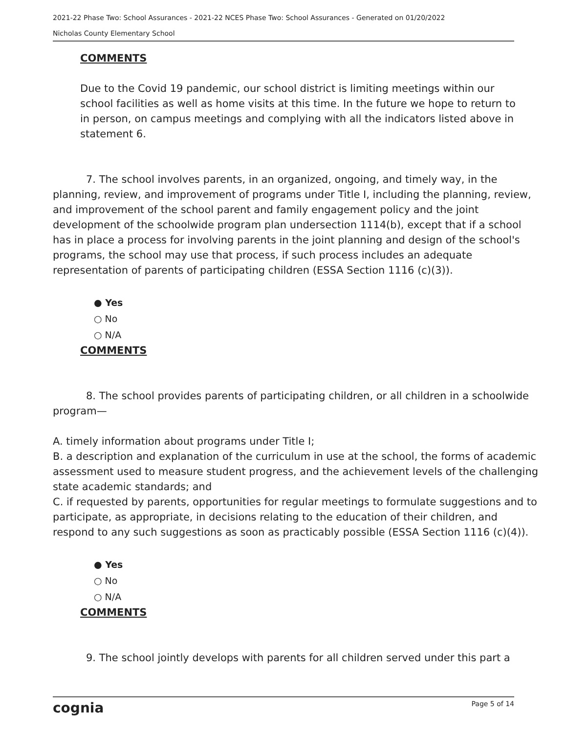2021-22 Phase Two: School Assurances - 2021-22 NCES Phase Two: School Assurances - Generated on 01/20/2022
Nicholas County Elementary School
COMMENTS
Due to the Covid 19 pandemic, our school district is limiting meetings within our school facilities as well as home visits at this time. In the future we hope to return to in person, on campus meetings and complying with all the indicators listed above in statement 6.
7. The school involves parents, in an organized, ongoing, and timely way, in the planning, review, and improvement of programs under Title I, including the planning, review, and improvement of the school parent and family engagement policy and the joint development of the schoolwide program plan undersection 1114(b), except that if a school has in place a process for involving parents in the joint planning and design of the school's programs, the school may use that process, if such process includes an adequate representation of parents of participating children (ESSA Section 1116 (c)(3)).
● Yes
○ No
○ N/A
COMMENTS
8. The school provides parents of participating children, or all children in a schoolwide program—
A. timely information about programs under Title I;
B. a description and explanation of the curriculum in use at the school, the forms of academic assessment used to measure student progress, and the achievement levels of the challenging state academic standards; and
C. if requested by parents, opportunities for regular meetings to formulate suggestions and to participate, as appropriate, in decisions relating to the education of their children, and respond to any such suggestions as soon as practicably possible (ESSA Section 1116 (c)(4)).
● Yes
○ No
○ N/A
COMMENTS
9. The school jointly develops with parents for all children served under this part a
cognia Page 5 of 14